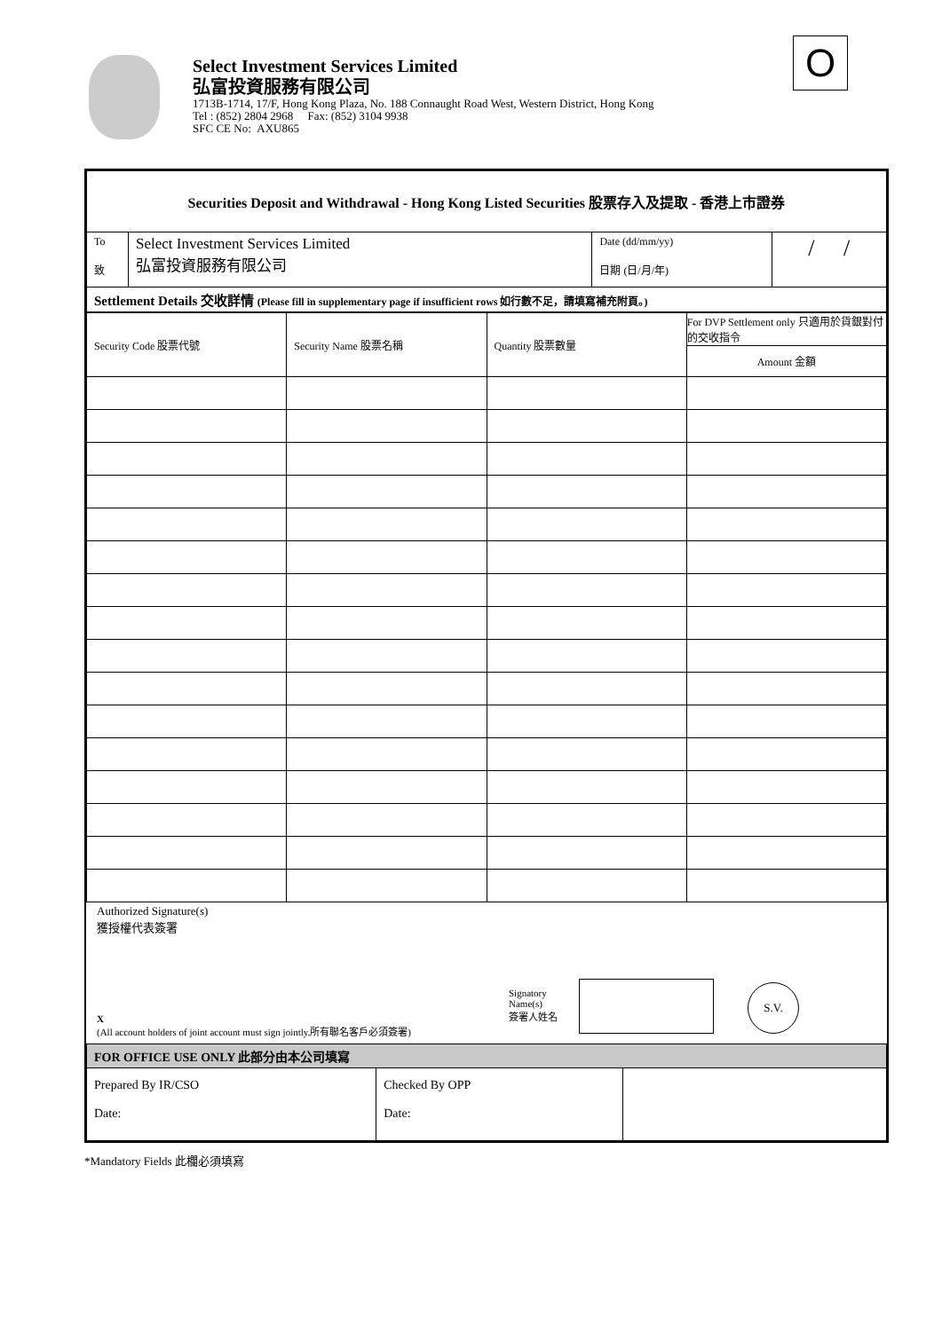Select Investment Services Limited
弘富投資服務有限公司
1713B-1714, 17/F, Hong Kong Plaza, No. 188 Connaught Road West, Western District, Hong Kong
Tel : (852) 2804 2968 Fax: (852) 3104 9938
SFC CE No: AXU865
O
| Securities Deposit and Withdrawal - Hong Kong Listed Securities 股票存入及提取 - 香港上市證券 | | | |
| --- | --- | --- | --- |
| To 致 | Select Investment Services Limited 弘富投資服務有限公司 | Date (dd/mm/yy) 日期 (日/月/年) | / / |
| Settlement Details 交收詳情 (Please fill in supplementary page if insufficient rows 如行數不足，請填寫補充附頁。) | | | |
| Security Code 股票代號 | Security Name 股票名稱 | Quantity 股票數量 | For DVP Settlement only 只適用於貨銀對付的交收指令 Amount 金額 |
Authorized Signature(s)
獲授權代表簽署
X
(All account holders of joint account must sign jointly.所有聯名客戶必須簽署)
Signatory
Name(s)
簽署人姓名
S.V.
| FOR OFFICE USE ONLY 此部分由本公司填寫 | | |
| Prepared By IR/CSO Date: | Checked By OPP Date: | |
*Mandatory Fields 此欄必須填寫